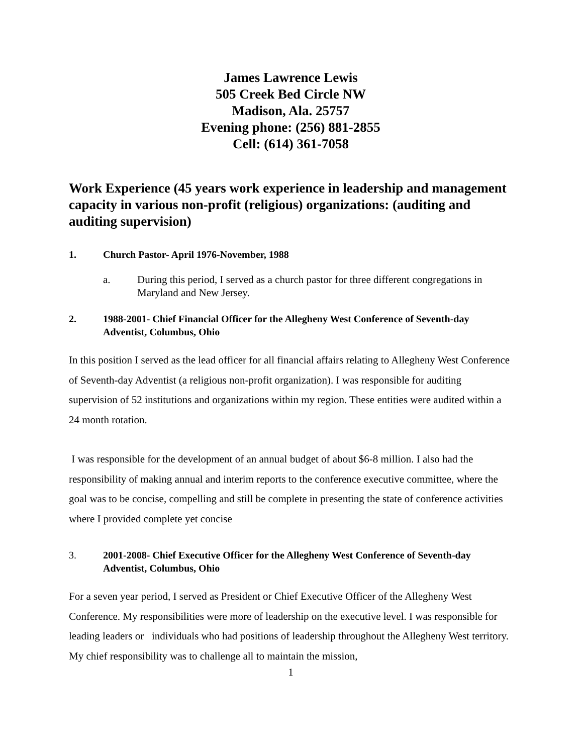James Lawrence Lewis
505 Creek Bed Circle NW
Madison, Ala. 25757
Evening phone: (256) 881-2855
Cell: (614) 361-7058
Work Experience (45 years work experience in leadership and management capacity in various non-profit (religious) organizations: (auditing and auditing supervision)
1. Church Pastor- April 1976-November, 1988
a. During this period, I served as a church pastor for three different congregations in Maryland and New Jersey.
2. 1988-2001- Chief Financial Officer for the Allegheny West Conference of Seventh-day Adventist, Columbus, Ohio
In this position I served as the lead officer for all financial affairs relating to Allegheny West Conference of Seventh-day Adventist (a religious non-profit organization). I was responsible for auditing supervision of 52 institutions and organizations within my region. These entities were audited within a 24 month rotation.
I was responsible for the development of an annual budget of about $6-8 million. I also had the responsibility of making annual and interim reports to the conference executive committee, where the goal was to be concise, compelling and still be complete in presenting the state of conference activities where I provided complete yet concise
3. 2001-2008- Chief Executive Officer for the Allegheny West Conference of Seventh-day Adventist, Columbus, Ohio
For a seven year period, I served as President or Chief Executive Officer of the Allegheny West Conference. My responsibilities were more of leadership on the executive level. I was responsible for leading leaders or individuals who had positions of leadership throughout the Allegheny West territory. My chief responsibility was to challenge all to maintain the mission,
1